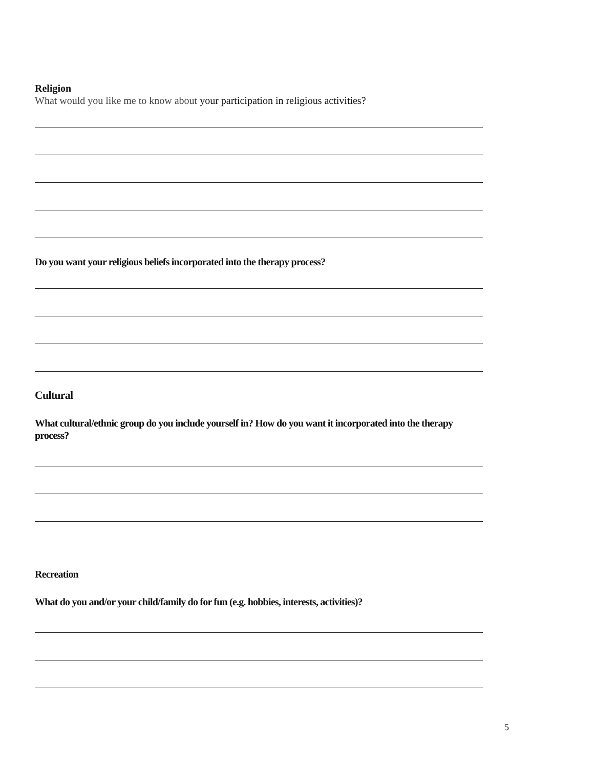Religion
What would you like me to know about your participation in religious activities?
Do you want your religious beliefs incorporated into the therapy process?
Cultural
What cultural/ethnic group do you include yourself in? How do you want it incorporated into the therapy process?
Recreation
What do you and/or your child/family do for fun (e.g. hobbies, interests, activities)?
5